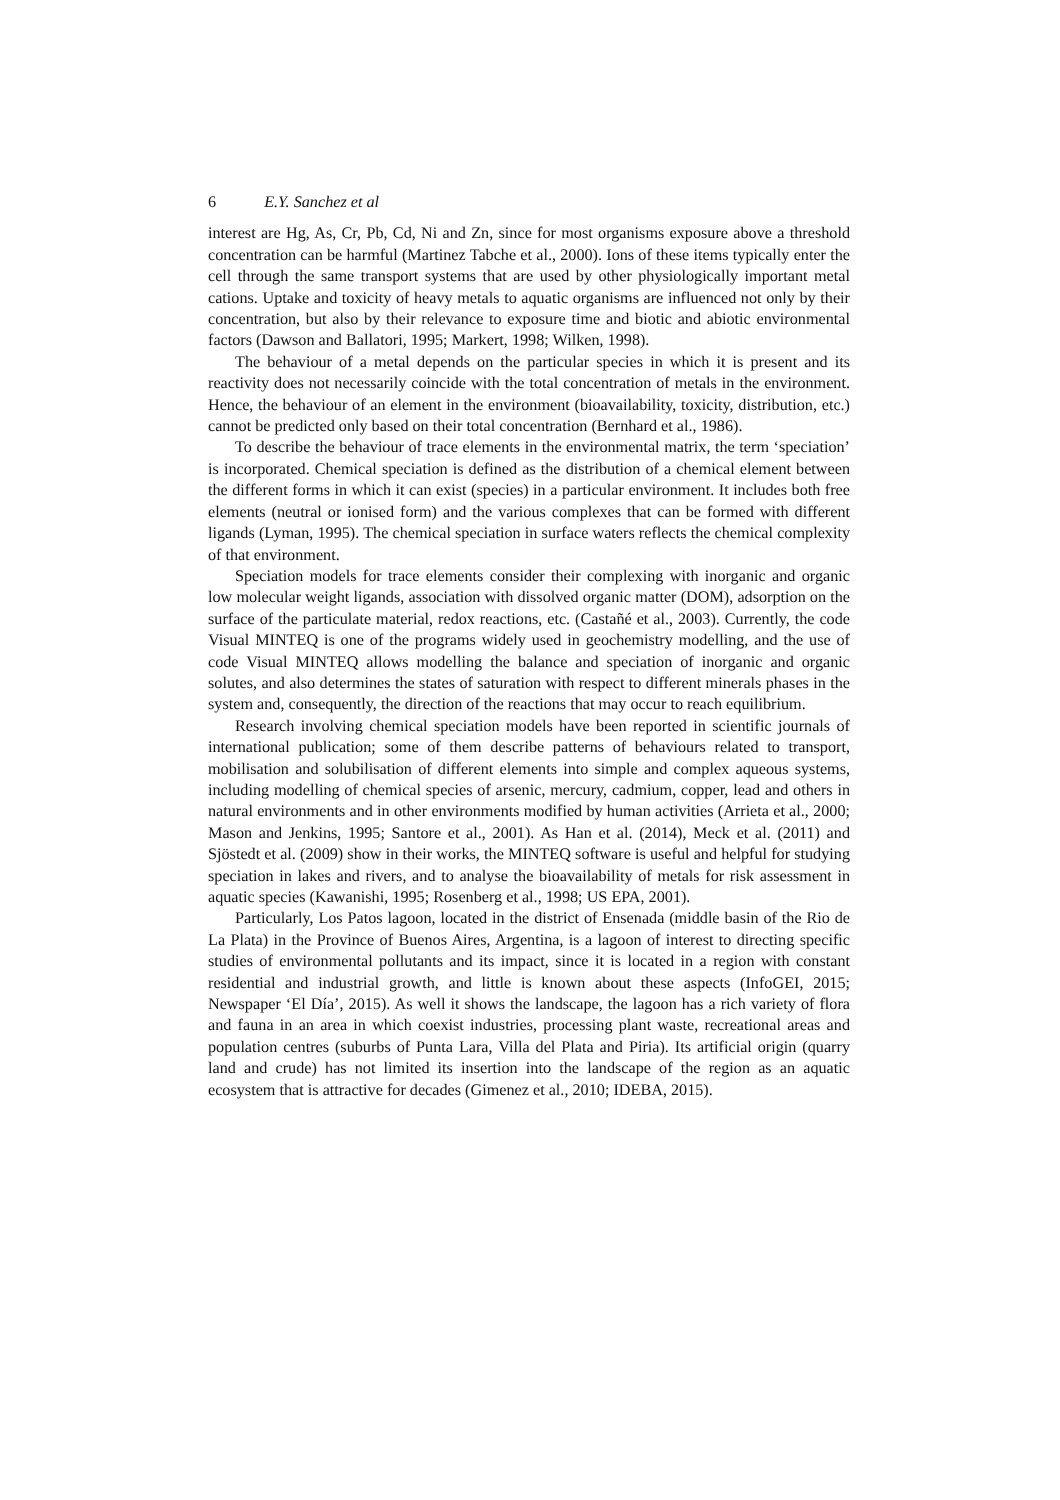6 E.Y. Sanchez et al
interest are Hg, As, Cr, Pb, Cd, Ni and Zn, since for most organisms exposure above a threshold concentration can be harmful (Martinez Tabche et al., 2000). Ions of these items typically enter the cell through the same transport systems that are used by other physiologically important metal cations. Uptake and toxicity of heavy metals to aquatic organisms are influenced not only by their concentration, but also by their relevance to exposure time and biotic and abiotic environmental factors (Dawson and Ballatori, 1995; Markert, 1998; Wilken, 1998).
The behaviour of a metal depends on the particular species in which it is present and its reactivity does not necessarily coincide with the total concentration of metals in the environment. Hence, the behaviour of an element in the environment (bioavailability, toxicity, distribution, etc.) cannot be predicted only based on their total concentration (Bernhard et al., 1986).
To describe the behaviour of trace elements in the environmental matrix, the term ‘speciation’ is incorporated. Chemical speciation is defined as the distribution of a chemical element between the different forms in which it can exist (species) in a particular environment. It includes both free elements (neutral or ionised form) and the various complexes that can be formed with different ligands (Lyman, 1995). The chemical speciation in surface waters reflects the chemical complexity of that environment.
Speciation models for trace elements consider their complexing with inorganic and organic low molecular weight ligands, association with dissolved organic matter (DOM), adsorption on the surface of the particulate material, redox reactions, etc. (Castañé et al., 2003). Currently, the code Visual MINTEQ is one of the programs widely used in geochemistry modelling, and the use of code Visual MINTEQ allows modelling the balance and speciation of inorganic and organic solutes, and also determines the states of saturation with respect to different minerals phases in the system and, consequently, the direction of the reactions that may occur to reach equilibrium.
Research involving chemical speciation models have been reported in scientific journals of international publication; some of them describe patterns of behaviours related to transport, mobilisation and solubilisation of different elements into simple and complex aqueous systems, including modelling of chemical species of arsenic, mercury, cadmium, copper, lead and others in natural environments and in other environments modified by human activities (Arrieta et al., 2000; Mason and Jenkins, 1995; Santore et al., 2001). As Han et al. (2014), Meck et al. (2011) and Sjöstedt et al. (2009) show in their works, the MINTEQ software is useful and helpful for studying speciation in lakes and rivers, and to analyse the bioavailability of metals for risk assessment in aquatic species (Kawanishi, 1995; Rosenberg et al., 1998; US EPA, 2001).
Particularly, Los Patos lagoon, located in the district of Ensenada (middle basin of the Rio de La Plata) in the Province of Buenos Aires, Argentina, is a lagoon of interest to directing specific studies of environmental pollutants and its impact, since it is located in a region with constant residential and industrial growth, and little is known about these aspects (InfoGEI, 2015; Newspaper ‘El Día’, 2015). As well it shows the landscape, the lagoon has a rich variety of flora and fauna in an area in which coexist industries, processing plant waste, recreational areas and population centres (suburbs of Punta Lara, Villa del Plata and Piria). Its artificial origin (quarry land and crude) has not limited its insertion into the landscape of the region as an aquatic ecosystem that is attractive for decades (Gimenez et al., 2010; IDEBA, 2015).